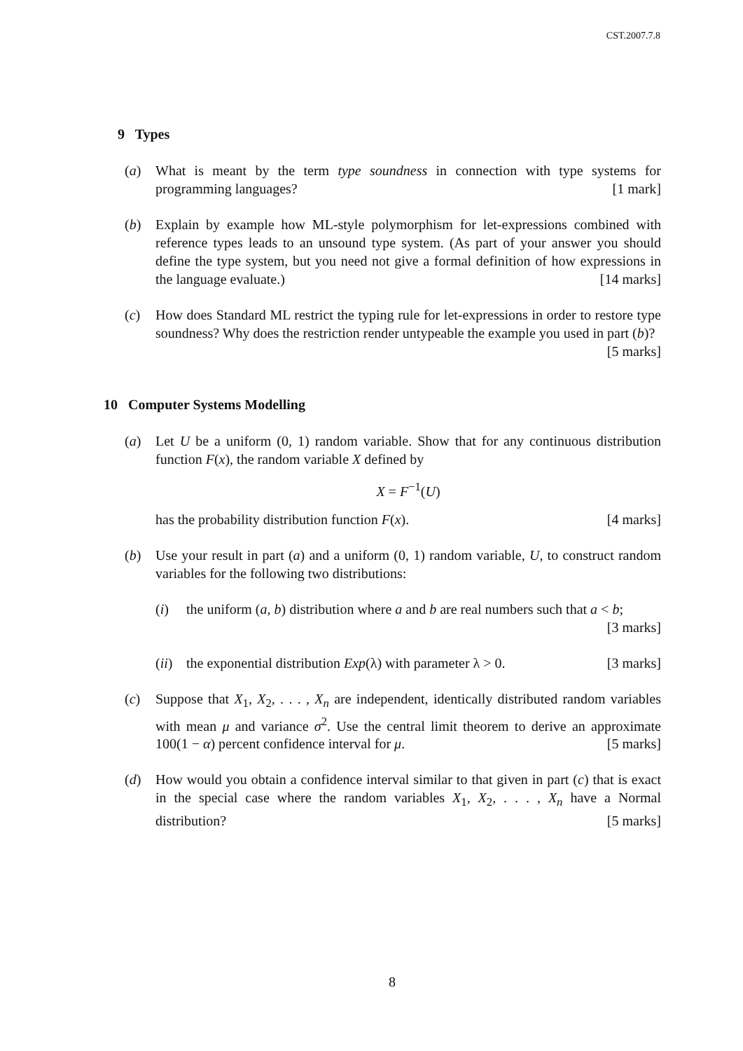CST.2007.7.8
9 Types
(a) What is meant by the term type soundness in connection with type systems for programming languages? [1 mark]
(b) Explain by example how ML-style polymorphism for let-expressions combined with reference types leads to an unsound type system. (As part of your answer you should define the type system, but you need not give a formal definition of how expressions in the language evaluate.) [14 marks]
(c) How does Standard ML restrict the typing rule for let-expressions in order to restore type soundness? Why does the restriction render untypeable the example you used in part (b)? [5 marks]
10 Computer Systems Modelling
(a) Let U be a uniform (0, 1) random variable. Show that for any continuous distribution function F(x), the random variable X defined by
X = F<sup>−1</sup>(U)
has the probability distribution function F(x). [4 marks]
(b) Use your result in part (a) and a uniform (0, 1) random variable, U, to construct random variables for the following two distributions:
(i) the uniform (a, b) distribution where a and b are real numbers such that a < b; [3 marks]
(ii)
the exponential distribution Exp(λ) with parameter λ > 0. [3 marks]
(c) Suppose that X<sub>1</sub>, X<sub>2</sub>, . . . , X<sub>n</sub> are independent, identically distributed random variables with mean μ and variance σ<sup>2</sup>. Use the central limit theorem to derive an approximate 100(1 − α) percent confidence interval for μ. [5 marks]
(d) How would you obtain a confidence interval similar to that given in part (c) that is exact in the special case where the random variables X<sub>1</sub>, X<sub>2</sub>, . . . , X<sub>n</sub> have a Normal distribution? [5 marks]
8